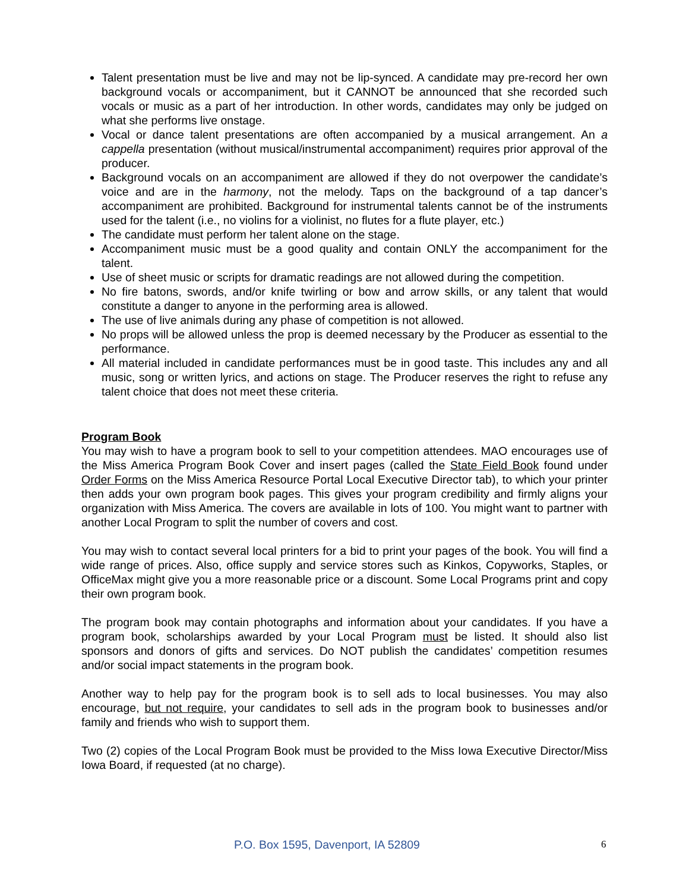Talent presentation must be live and may not be lip-synced. A candidate may pre-record her own background vocals or accompaniment, but it CANNOT be announced that she recorded such vocals or music as a part of her introduction. In other words, candidates may only be judged on what she performs live onstage.
Vocal or dance talent presentations are often accompanied by a musical arrangement. An a cappella presentation (without musical/instrumental accompaniment) requires prior approval of the producer.
Background vocals on an accompaniment are allowed if they do not overpower the candidate’s voice and are in the harmony, not the melody. Taps on the background of a tap dancer’s accompaniment are prohibited. Background for instrumental talents cannot be of the instruments used for the talent (i.e., no violins for a violinist, no flutes for a flute player, etc.)
The candidate must perform her talent alone on the stage.
Accompaniment music must be a good quality and contain ONLY the accompaniment for the talent.
Use of sheet music or scripts for dramatic readings are not allowed during the competition.
No fire batons, swords, and/or knife twirling or bow and arrow skills, or any talent that would constitute a danger to anyone in the performing area is allowed.
The use of live animals during any phase of competition is not allowed.
No props will be allowed unless the prop is deemed necessary by the Producer as essential to the performance.
All material included in candidate performances must be in good taste. This includes any and all music, song or written lyrics, and actions on stage. The Producer reserves the right to refuse any talent choice that does not meet these criteria.
Program Book
You may wish to have a program book to sell to your competition attendees. MAO encourages use of the Miss America Program Book Cover and insert pages (called the State Field Book found under Order Forms on the Miss America Resource Portal Local Executive Director tab), to which your printer then adds your own program book pages. This gives your program credibility and firmly aligns your organization with Miss America. The covers are available in lots of 100. You might want to partner with another Local Program to split the number of covers and cost.
You may wish to contact several local printers for a bid to print your pages of the book. You will find a wide range of prices. Also, office supply and service stores such as Kinkos, Copyworks, Staples, or OfficeMax might give you a more reasonable price or a discount. Some Local Programs print and copy their own program book.
The program book may contain photographs and information about your candidates. If you have a program book, scholarships awarded by your Local Program must be listed. It should also list sponsors and donors of gifts and services. Do NOT publish the candidates’ competition resumes and/or social impact statements in the program book.
Another way to help pay for the program book is to sell ads to local businesses. You may also encourage, but not require, your candidates to sell ads in the program book to businesses and/or family and friends who wish to support them.
Two (2) copies of the Local Program Book must be provided to the Miss Iowa Executive Director/Miss Iowa Board, if requested (at no charge).
P.O. Box 1595, Davenport, IA 52809 6